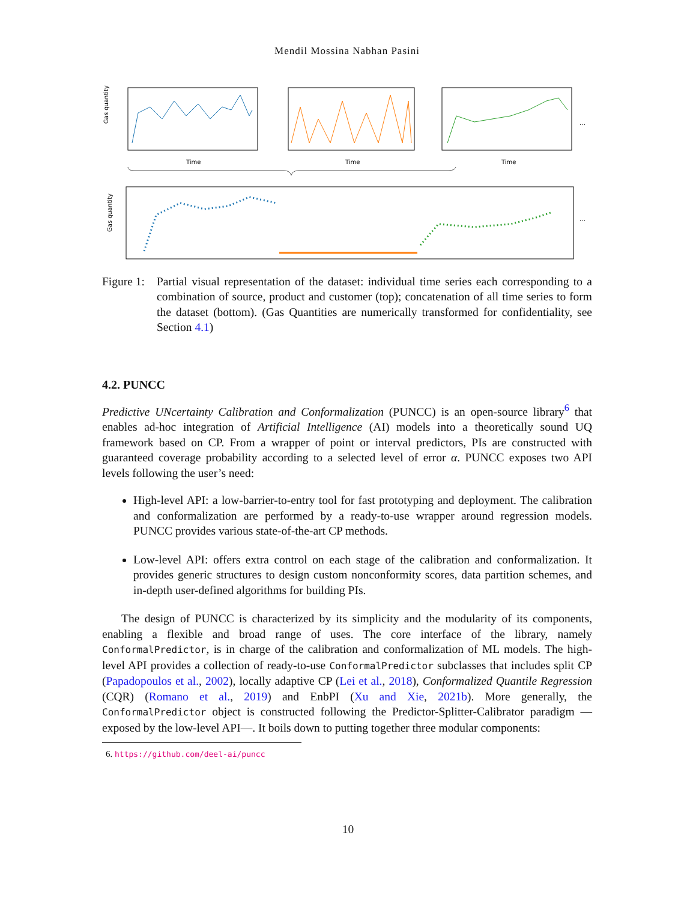Mendil Mossina Nabhan Pasini
Gas quantity
Time
Time
Time
…
Gas quantity
…
Figure 1: Partial visual representation of the dataset: individual time series each corresponding to a combination of source, product and customer (top); concatenation of all time series to form the dataset (bottom). (Gas Quantities are numerically transformed for confidentiality, see Section 4.1)
4.2. PUNCC
Predictive UNcertainty Calibration and Conformalization (PUNCC) is an open-source library<sup>6</sup> that enables ad-hoc integration of Artificial Intelligence (AI) models into a theoretically sound UQ framework based on CP. From a wrapper of point or interval predictors, PIs are constructed with guaranteed coverage probability according to a selected level of error α. PUNCC exposes two API levels following the user’s need:
High-level API: a low-barrier-to-entry tool for fast prototyping and deployment. The calibration and conformalization are performed by a ready-to-use wrapper around regression models. PUNCC provides various state-of-the-art CP methods.
Low-level API: offers extra control on each stage of the calibration and conformalization. It provides generic structures to design custom nonconformity scores, data partition schemes, and in-depth user-defined algorithms for building PIs.
The design of PUNCC is characterized by its simplicity and the modularity of its components, enabling a flexible and broad range of uses. The core interface of the library, namely ConformalPredictor, is in charge of the calibration and conformalization of ML models. The high-level API provides a collection of ready-to-use ConformalPredictor subclasses that includes split CP (Papadopoulos et al., 2002), locally adaptive CP (Lei et al., 2018), Conformalized Quantile Regression (CQR) (Romano et al., 2019) and EnbPI (Xu and Xie, 2021b). More generally, the ConformalPredictor object is constructed following the Predictor-Splitter-Calibrator paradigm —exposed by the low-level API—. It boils down to putting together three modular components:
6. https://github.com/deel-ai/puncc
10